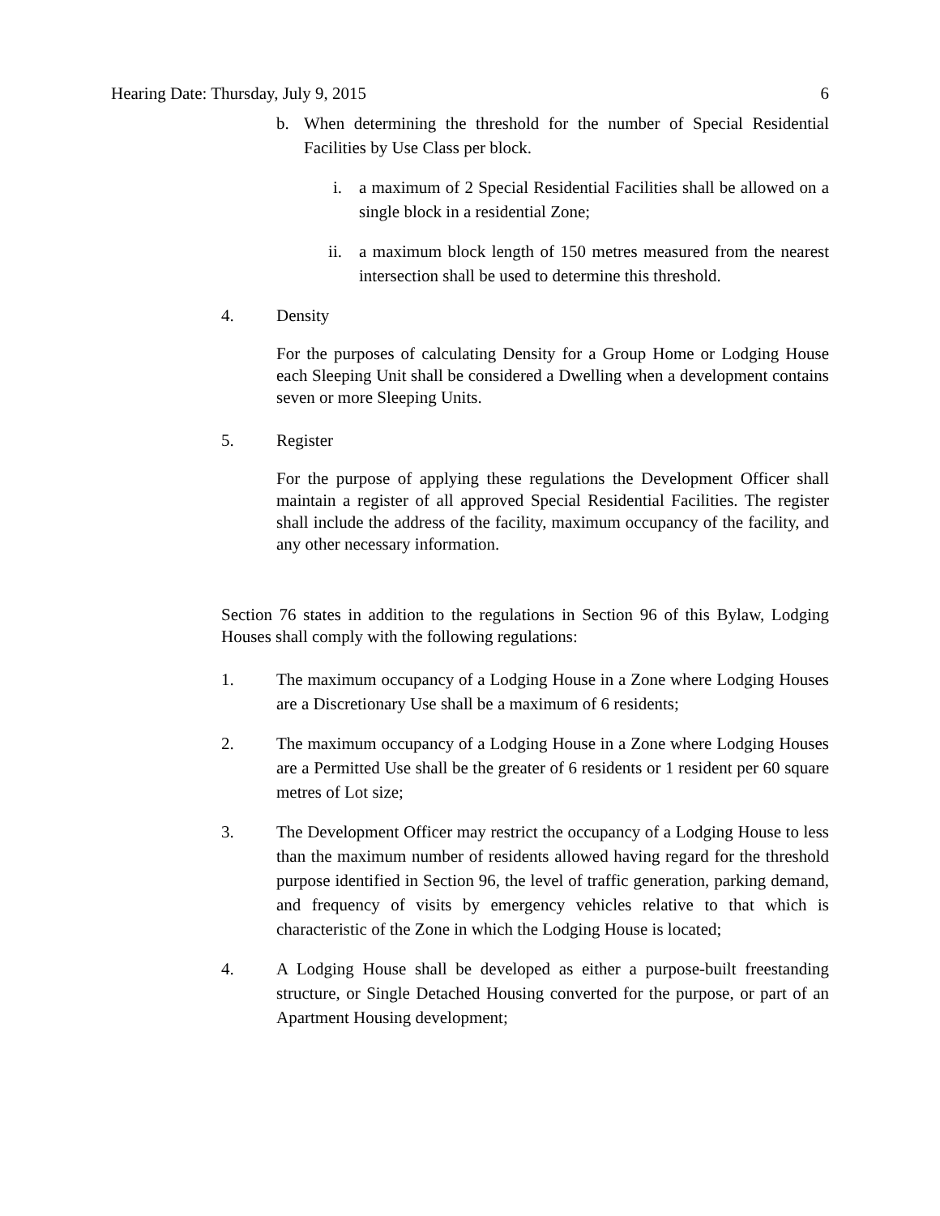Hearing Date: Thursday, July 9, 2015 6
b. When determining the threshold for the number of Special Residential Facilities by Use Class per block.
i. a maximum of 2 Special Residential Facilities shall be allowed on a single block in a residential Zone;
ii. a maximum block length of 150 metres measured from the nearest intersection shall be used to determine this threshold.
4. Density
For the purposes of calculating Density for a Group Home or Lodging House each Sleeping Unit shall be considered a Dwelling when a development contains seven or more Sleeping Units.
5. Register
For the purpose of applying these regulations the Development Officer shall maintain a register of all approved Special Residential Facilities. The register shall include the address of the facility, maximum occupancy of the facility, and any other necessary information.
Section 76 states in addition to the regulations in Section 96 of this Bylaw, Lodging Houses shall comply with the following regulations:
1. The maximum occupancy of a Lodging House in a Zone where Lodging Houses are a Discretionary Use shall be a maximum of 6 residents;
2. The maximum occupancy of a Lodging House in a Zone where Lodging Houses are a Permitted Use shall be the greater of 6 residents or 1 resident per 60 square metres of Lot size;
3. The Development Officer may restrict the occupancy of a Lodging House to less than the maximum number of residents allowed having regard for the threshold purpose identified in Section 96, the level of traffic generation, parking demand, and frequency of visits by emergency vehicles relative to that which is characteristic of the Zone in which the Lodging House is located;
4. A Lodging House shall be developed as either a purpose-built freestanding structure, or Single Detached Housing converted for the purpose, or part of an Apartment Housing development;